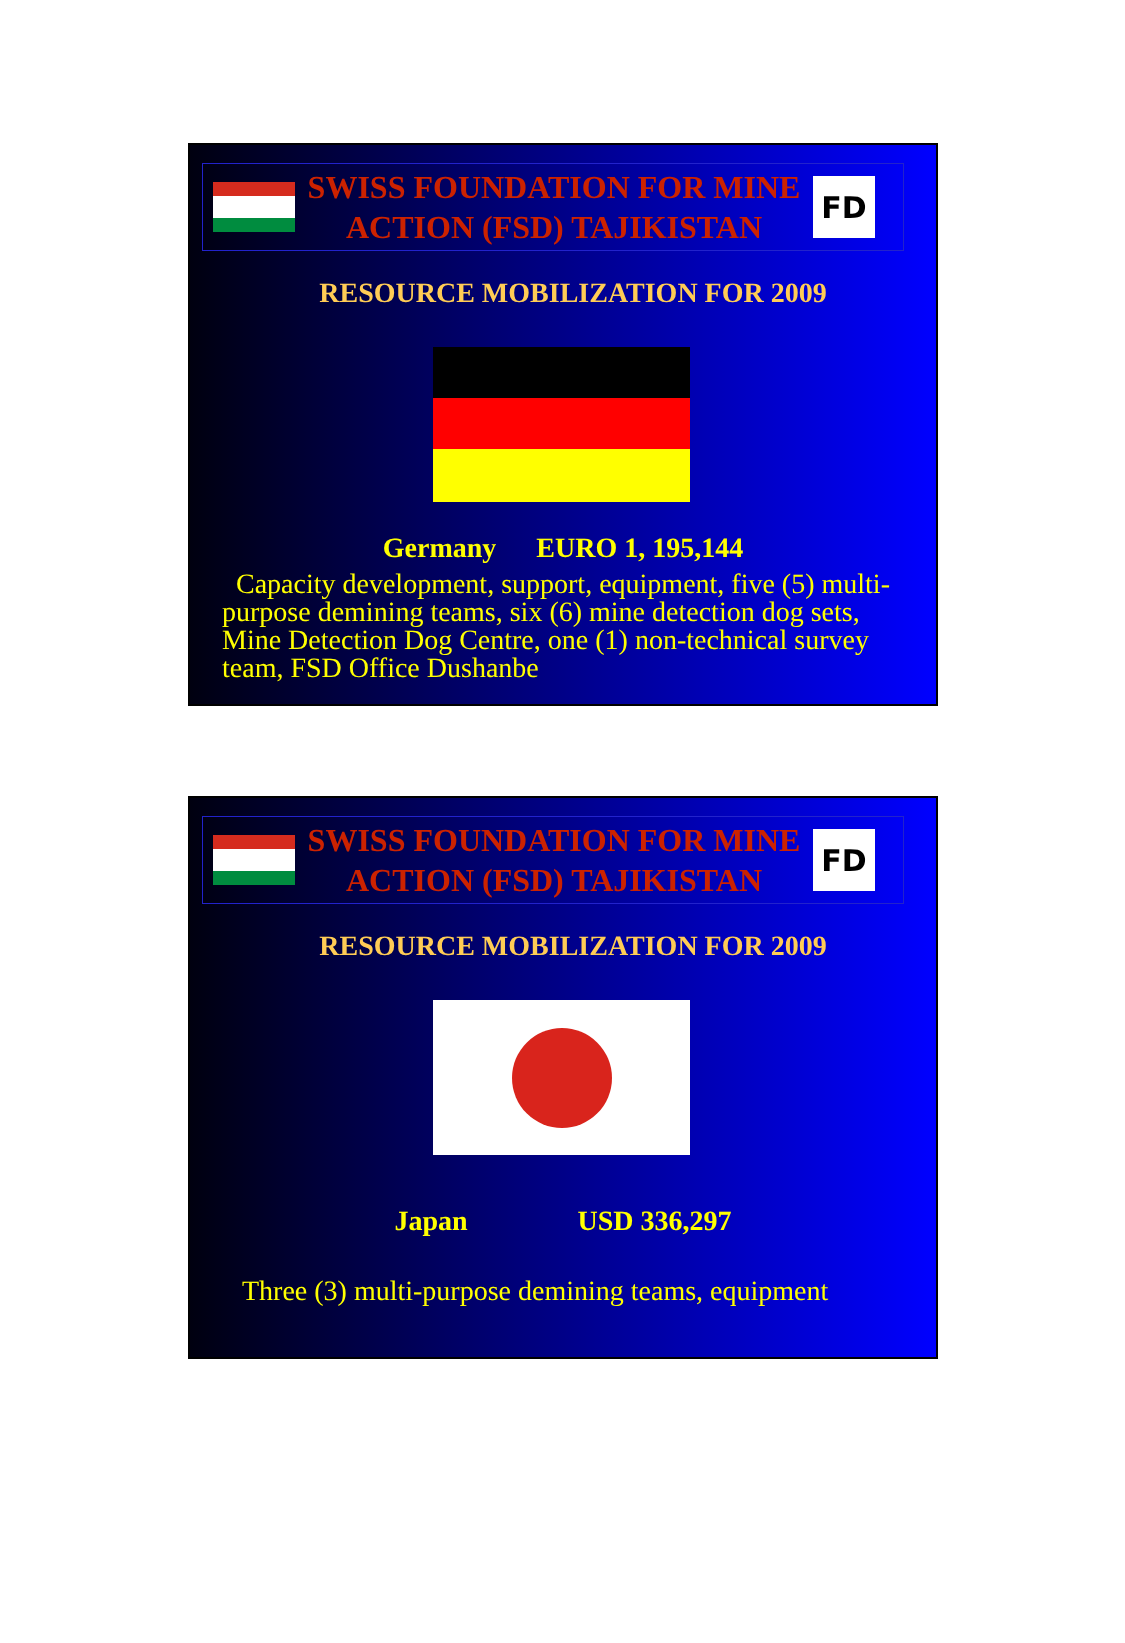SWISS FOUNDATION FOR MINE
ACTION (FSD) TAJIKISTAN
FD
RESOURCE MOBILIZATION FOR 2009
Germany EURO 1, 195,144
Capacity development, support, equipment, five (5) multi-purpose demining teams, six (6) mine detection dog sets, Mine Detection Dog Centre, one (1) non-technical survey team, FSD Office Dushanbe
SWISS FOUNDATION FOR MINE
ACTION (FSD) TAJIKISTAN
FD
RESOURCE MOBILIZATION FOR 2009
Japan USD 336,297
Three (3) multi-purpose demining teams, equipment